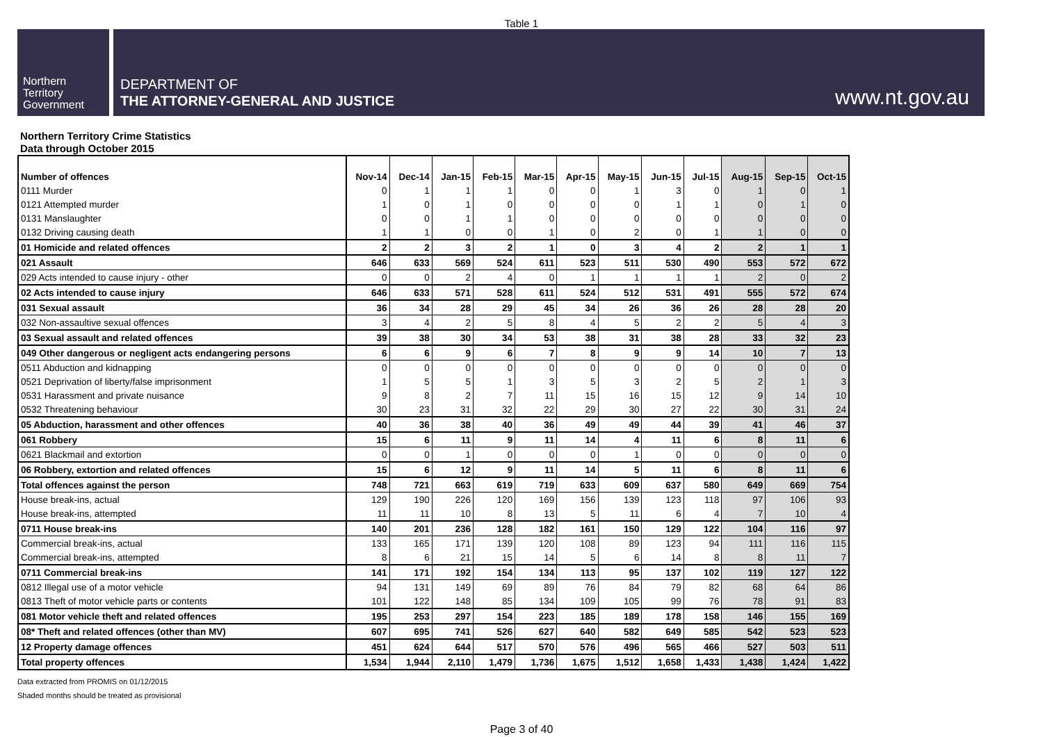Table 1
Northern
Territory
Government
DEPARTMENT OF
THE ATTORNEY-GENERAL AND JUSTICE
www.nt.gov.au
Northern Territory Crime Statistics
Data through October 2015
| Number of offences | Nov-14 | Dec-14 | Jan-15 | Feb-15 | Mar-15 | Apr-15 | May-15 | Jun-15 | Jul-15 | Aug-15 | Sep-15 | Oct-15 |
| --- | --- | --- | --- | --- | --- | --- | --- | --- | --- | --- | --- | --- |
| 0111 Murder | 0 | 1 | 1 | 1 | 0 | 0 | 1 | 3 | 0 | 1 | 0 | 1 |
| 0121 Attempted murder | 1 | 0 | 1 | 0 | 0 | 0 | 0 | 1 | 1 | 0 | 1 | 0 |
| 0131 Manslaughter | 0 | 0 | 1 | 1 | 0 | 0 | 0 | 0 | 0 | 0 | 0 | 0 |
| 0132 Driving causing death | 1 | 1 | 0 | 0 | 1 | 0 | 2 | 0 | 1 | 1 | 0 | 0 |
| 01 Homicide and related offences | 2 | 2 | 3 | 2 | 1 | 0 | 3 | 4 | 2 | 2 | 1 | 1 |
| 021 Assault | 646 | 633 | 569 | 524 | 611 | 523 | 511 | 530 | 490 | 553 | 572 | 672 |
| 029 Acts intended to cause injury - other | 0 | 0 | 2 | 4 | 0 | 1 | 1 | 1 | 1 | 2 | 0 | 2 |
| 02 Acts intended to cause injury | 646 | 633 | 571 | 528 | 611 | 524 | 512 | 531 | 491 | 555 | 572 | 674 |
| 031 Sexual assault | 36 | 34 | 28 | 29 | 45 | 34 | 26 | 36 | 26 | 28 | 28 | 20 |
| 032 Non-assaultive sexual offences | 3 | 4 | 2 | 5 | 8 | 4 | 5 | 2 | 2 | 5 | 4 | 3 |
| 03 Sexual assault and related offences | 39 | 38 | 30 | 34 | 53 | 38 | 31 | 38 | 28 | 33 | 32 | 23 |
| 049 Other dangerous or negligent acts endangering persons | 6 | 6 | 9 | 6 | 7 | 8 | 9 | 9 | 14 | 10 | 7 | 13 |
| 0511 Abduction and kidnapping | 0 | 0 | 0 | 0 | 0 | 0 | 0 | 0 | 0 | 0 | 0 | 0 |
| 0521 Deprivation of liberty/false imprisonment | 1 | 5 | 5 | 1 | 3 | 5 | 3 | 2 | 5 | 2 | 1 | 3 |
| 0531 Harassment and private nuisance | 9 | 8 | 2 | 7 | 11 | 15 | 16 | 15 | 12 | 9 | 14 | 10 |
| 0532 Threatening behaviour | 30 | 23 | 31 | 32 | 22 | 29 | 30 | 27 | 22 | 30 | 31 | 24 |
| 05 Abduction, harassment and other offences | 40 | 36 | 38 | 40 | 36 | 49 | 49 | 44 | 39 | 41 | 46 | 37 |
| 061 Robbery | 15 | 6 | 11 | 9 | 11 | 14 | 4 | 11 | 6 | 8 | 11 | 6 |
| 0621 Blackmail and extortion | 0 | 0 | 1 | 0 | 0 | 0 | 1 | 0 | 0 | 0 | 0 | 0 |
| 06 Robbery, extortion and related offences | 15 | 6 | 12 | 9 | 11 | 14 | 5 | 11 | 6 | 8 | 11 | 6 |
| Total offences against the person | 748 | 721 | 663 | 619 | 719 | 633 | 609 | 637 | 580 | 649 | 669 | 754 |
| House break-ins, actual | 129 | 190 | 226 | 120 | 169 | 156 | 139 | 123 | 118 | 97 | 106 | 93 |
| House break-ins, attempted | 11 | 11 | 10 | 8 | 13 | 5 | 11 | 6 | 4 | 7 | 10 | 4 |
| 0711 House break-ins | 140 | 201 | 236 | 128 | 182 | 161 | 150 | 129 | 122 | 104 | 116 | 97 |
| Commercial break-ins, actual | 133 | 165 | 171 | 139 | 120 | 108 | 89 | 123 | 94 | 111 | 116 | 115 |
| Commercial break-ins, attempted | 8 | 6 | 21 | 15 | 14 | 5 | 6 | 14 | 8 | 8 | 11 | 7 |
| 0711 Commercial break-ins | 141 | 171 | 192 | 154 | 134 | 113 | 95 | 137 | 102 | 119 | 127 | 122 |
| 0812 Illegal use of a motor vehicle | 94 | 131 | 149 | 69 | 89 | 76 | 84 | 79 | 82 | 68 | 64 | 86 |
| 0813 Theft of motor vehicle parts or contents | 101 | 122 | 148 | 85 | 134 | 109 | 105 | 99 | 76 | 78 | 91 | 83 |
| 081 Motor vehicle theft and related offences | 195 | 253 | 297 | 154 | 223 | 185 | 189 | 178 | 158 | 146 | 155 | 169 |
| 08* Theft and related offences (other than MV) | 607 | 695 | 741 | 526 | 627 | 640 | 582 | 649 | 585 | 542 | 523 | 523 |
| 12 Property damage offences | 451 | 624 | 644 | 517 | 570 | 576 | 496 | 565 | 466 | 527 | 503 | 511 |
| Total property offences | 1,534 | 1,944 | 2,110 | 1,479 | 1,736 | 1,675 | 1,512 | 1,658 | 1,433 | 1,438 | 1,424 | 1,422 |
Data extracted from PROMIS on 01/12/2015
Shaded months should be treated as provisional
Page 3 of 40